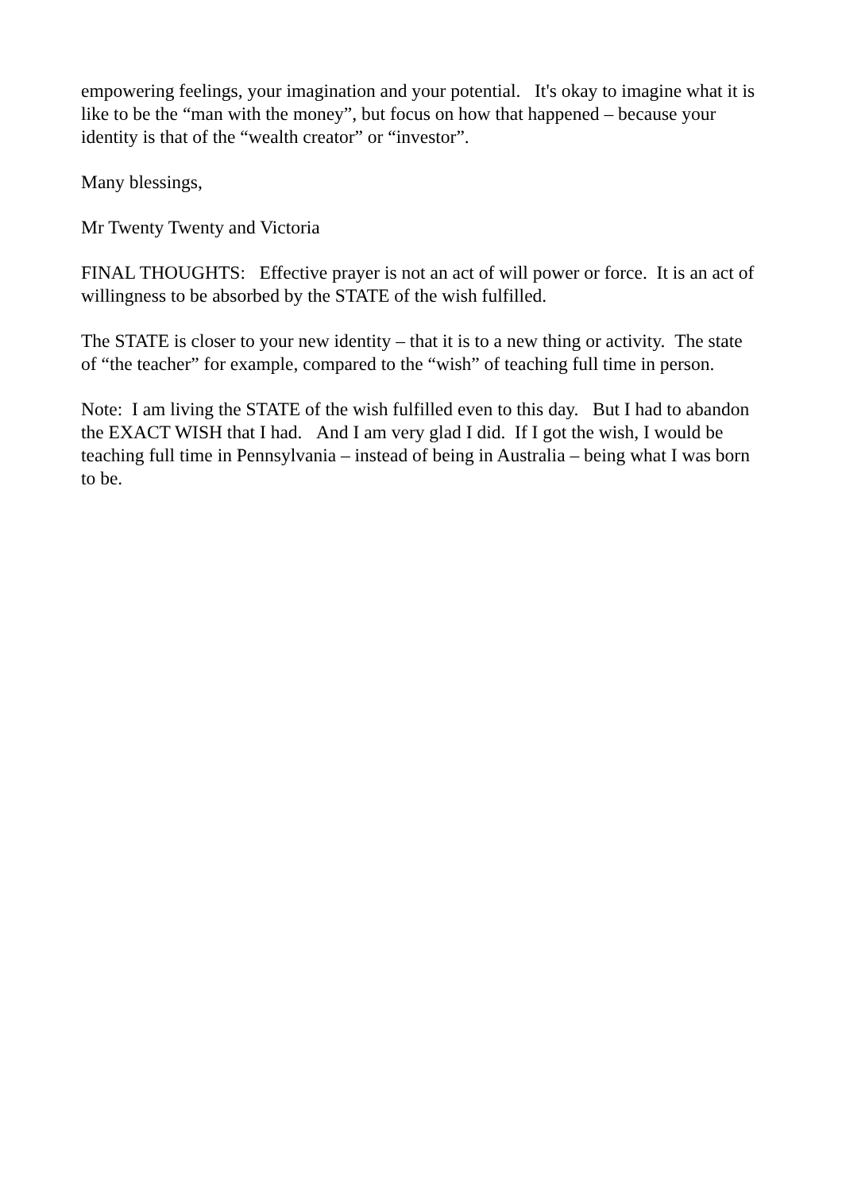empowering feelings, your imagination and your potential. It's okay to imagine what it is like to be the “man with the money”, but focus on how that happened – because your identity is that of the “wealth creator” or “investor”.
Many blessings,
Mr Twenty Twenty and Victoria
FINAL THOUGHTS: Effective prayer is not an act of will power or force. It is an act of willingness to be absorbed by the STATE of the wish fulfilled.
The STATE is closer to your new identity – that it is to a new thing or activity. The state of “the teacher” for example, compared to the “wish” of teaching full time in person.
Note: I am living the STATE of the wish fulfilled even to this day. But I had to abandon the EXACT WISH that I had. And I am very glad I did. If I got the wish, I would be teaching full time in Pennsylvania – instead of being in Australia – being what I was born to be.